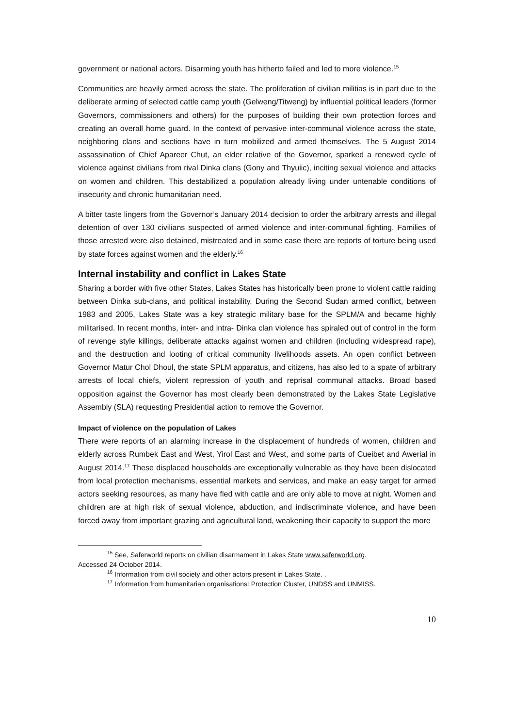government or national actors. Disarming youth has hitherto failed and led to more violence.<sup>15</sup>
Communities are heavily armed across the state. The proliferation of civilian militias is in part due to the deliberate arming of selected cattle camp youth (Gelweng/Titweng) by influential political leaders (former Governors, commissioners and others) for the purposes of building their own protection forces and creating an overall home guard. In the context of pervasive inter-communal violence across the state, neighboring clans and sections have in turn mobilized and armed themselves. The 5 August 2014 assassination of Chief Apareer Chut, an elder relative of the Governor, sparked a renewed cycle of violence against civilians from rival Dinka clans (Gony and Thyuiic), inciting sexual violence and attacks on women and children. This destabilized a population already living under untenable conditions of insecurity and chronic humanitarian need.
A bitter taste lingers from the Governor’s January 2014 decision to order the arbitrary arrests and illegal detention of over 130 civilians suspected of armed violence and inter-communal fighting. Families of those arrested were also detained, mistreated and in some case there are reports of torture being used by state forces against women and the elderly.<sup>16</sup>
Internal instability and conflict in Lakes State
Sharing a border with five other States, Lakes States has historically been prone to violent cattle raiding between Dinka sub-clans, and political instability. During the Second Sudan armed conflict, between 1983 and 2005, Lakes State was a key strategic military base for the SPLM/A and became highly militarised. In recent months, inter- and intra- Dinka clan violence has spiraled out of control in the form of revenge style killings, deliberate attacks against women and children (including widespread rape), and the destruction and looting of critical community livelihoods assets. An open conflict between Governor Matur Chol Dhoul, the state SPLM apparatus, and citizens, has also led to a spate of arbitrary arrests of local chiefs, violent repression of youth and reprisal communal attacks. Broad based opposition against the Governor has most clearly been demonstrated by the Lakes State Legislative Assembly (SLA) requesting Presidential action to remove the Governor.
Impact of violence on the population of Lakes
There were reports of an alarming increase in the displacement of hundreds of women, children and elderly across Rumbek East and West, Yirol East and West, and some parts of Cueibet and Awerial in August 2014.<sup>17</sup> These displaced households are exceptionally vulnerable as they have been dislocated from local protection mechanisms, essential markets and services, and make an easy target for armed actors seeking resources, as many have fled with cattle and are only able to move at night. Women and children are at high risk of sexual violence, abduction, and indiscriminate violence, and have been forced away from important grazing and agricultural land, weakening their capacity to support the more
<sup>15</sup> See, Saferworld reports on civilian disarmament in Lakes State www.saferworld.org.
Accessed 24 October 2014.
<sup>16</sup> Information from civil society and other actors present in Lakes State. .
<sup>17</sup> Information from humanitarian organisations: Protection Cluster, UNDSS and UNMISS.
10